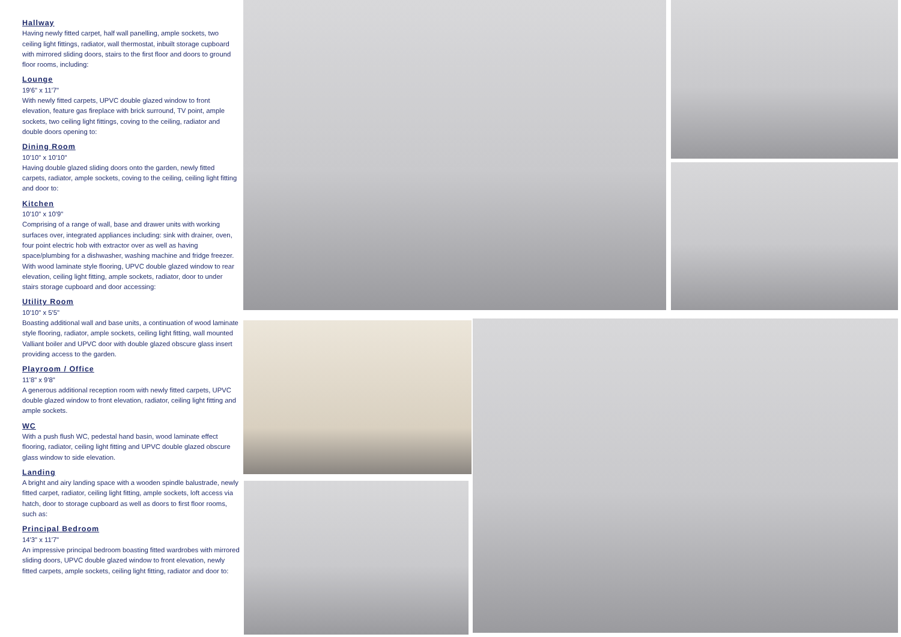Hallway
Having newly fitted carpet, half wall panelling, ample sockets, two ceiling light fittings, radiator, wall thermostat, inbuilt storage cupboard with mirrored sliding doors, stairs to the first floor and doors to ground floor rooms, including:
Lounge
19'6" x 11'7"
With newly fitted carpets, UPVC double glazed window to front elevation, feature gas fireplace with brick surround, TV point, ample sockets, two ceiling light fittings, coving to the ceiling, radiator and double doors opening to:
Dining Room
10'10" x 10'10"
Having double glazed sliding doors onto the garden, newly fitted carpets, radiator, ample sockets, coving to the ceiling, ceiling light fitting and door to:
Kitchen
10'10" x 10'9"
Comprising of a range of wall, base and drawer units with working surfaces over, integrated appliances including: sink with drainer, oven, four point electric hob with extractor over as well as having space/plumbing for a dishwasher, washing machine and fridge freezer. With wood laminate style flooring, UPVC double glazed window to rear elevation, ceiling light fitting, ample sockets, radiator, door to under stairs storage cupboard and door accessing:
Utility Room
10'10" x 5'5"
Boasting additional wall and base units, a continuation of wood laminate style flooring, radiator, ample sockets, ceiling light fitting, wall mounted Valliant boiler and UPVC door with double glazed obscure glass insert providing access to the garden.
Playroom / Office
11'8" x 9'8"
A generous additional reception room with newly fitted carpets, UPVC double glazed window to front elevation, radiator, ceiling light fitting and ample sockets.
WC
With a push flush WC, pedestal hand basin, wood laminate effect flooring, radiator, ceiling light fitting and UPVC double glazed obscure glass window to side elevation.
Landing
A bright and airy landing space with a wooden spindle balustrade, newly fitted carpet, radiator, ceiling light fitting, ample sockets, loft access via hatch, door to storage cupboard as well as doors to first floor rooms, such as:
Principal Bedroom
14'3" x 11'7"
An impressive principal bedroom boasting fitted wardrobes with mirrored sliding doors, UPVC double glazed window to front elevation, newly fitted carpets, ample sockets, ceiling light fitting, radiator and door to: